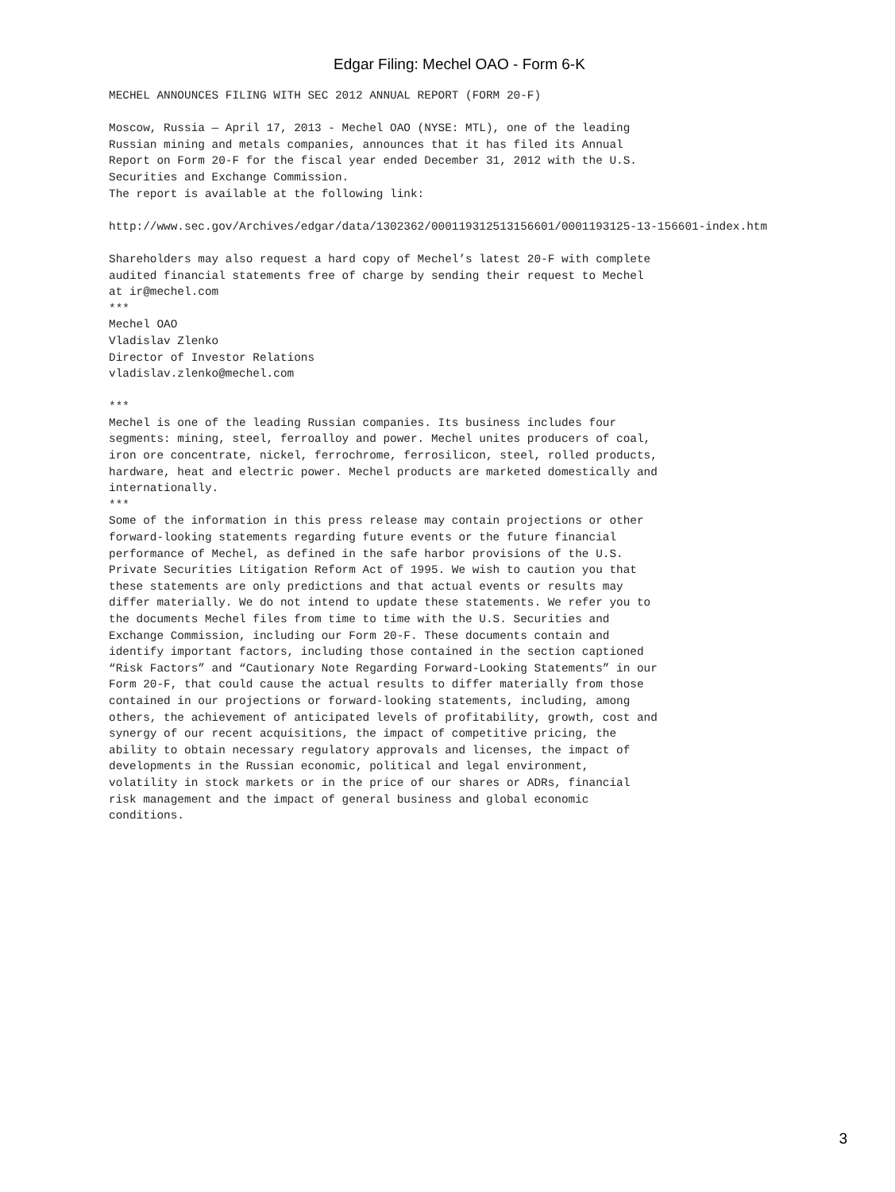Edgar Filing: Mechel OAO - Form 6-K
MECHEL ANNOUNCES FILING WITH SEC 2012 ANNUAL REPORT (FORM 20-F)

Moscow, Russia — April 17, 2013 - Mechel OAO (NYSE: MTL), one of the leading
Russian mining and metals companies, announces that it has filed its Annual
Report on Form 20-F for the fiscal year ended December 31, 2012 with the U.S.
Securities and Exchange Commission.
The report is available at the following link:

http://www.sec.gov/Archives/edgar/data/1302362/000119312513156601/0001193125-13-156601-index.htm

Shareholders may also request a hard copy of Mechel’s latest 20-F with complete
audited financial statements free of charge by sending their request to Mechel
at ir@mechel.com
***
Mechel OAO
Vladislav Zlenko
Director of Investor Relations
vladislav.zlenko@mechel.com

***
Mechel is one of the leading Russian companies. Its business includes four
segments: mining, steel, ferroalloy and power. Mechel unites producers of coal,
iron ore concentrate, nickel, ferrochrome, ferrosilicon, steel, rolled products,
hardware, heat and electric power. Mechel products are marketed domestically and
internationally.
***
Some of the information in this press release may contain projections or other
forward-looking statements regarding future events or the future financial
performance of Mechel, as defined in the safe harbor provisions of the U.S.
Private Securities Litigation Reform Act of 1995. We wish to caution you that
these statements are only predictions and that actual events or results may
differ materially. We do not intend to update these statements. We refer you to
the documents Mechel files from time to time with the U.S. Securities and
Exchange Commission, including our Form 20-F. These documents contain and
identify important factors, including those contained in the section captioned
“Risk Factors” and “Cautionary Note Regarding Forward-Looking Statements” in our
Form 20-F, that could cause the actual results to differ materially from those
contained in our projections or forward-looking statements, including, among
others, the achievement of anticipated levels of profitability, growth, cost and
synergy of our recent acquisitions, the impact of competitive pricing, the
ability to obtain necessary regulatory approvals and licenses, the impact of
developments in the Russian economic, political and legal environment,
volatility in stock markets or in the price of our shares or ADRs, financial
risk management and the impact of general business and global economic
conditions.
3